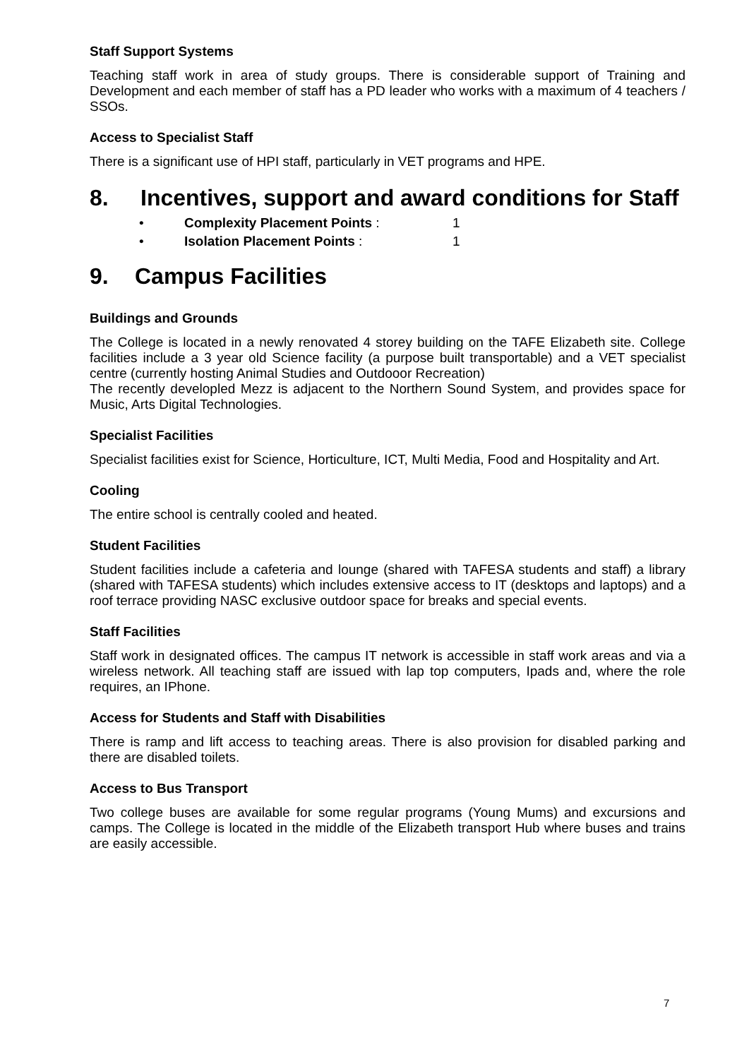Staff Support Systems
Teaching staff work in area of study groups. There is considerable support of Training and Development and each member of staff has a PD leader who works with a maximum of 4 teachers / SSOs.
Access to Specialist Staff
There is a significant use of HPI staff, particularly in VET programs and HPE.
8. Incentives, support and award conditions for Staff
• Complexity Placement Points : 1
• Isolation Placement Points : 1
9. Campus Facilities
Buildings and Grounds
The College is located in a newly renovated 4 storey building on the TAFE Elizabeth site. College facilities include a 3 year old Science facility (a purpose built transportable) and a VET specialist centre (currently hosting Animal Studies and Outdooor Recreation)
The recently developled Mezz is adjacent to the Northern Sound System, and provides space for Music, Arts Digital Technologies.
Specialist Facilities
Specialist facilities exist for Science, Horticulture, ICT, Multi Media, Food and Hospitality and Art.
Cooling
The entire school is centrally cooled and heated.
Student Facilities
Student facilities include a cafeteria and lounge (shared with TAFESA students and staff) a library (shared with TAFESA students) which includes extensive access to IT (desktops and laptops) and a roof terrace providing NASC exclusive outdoor space for breaks and special events.
Staff Facilities
Staff work in designated offices. The campus IT network is accessible in staff work areas and via a wireless network. All teaching staff are issued with lap top computers, Ipads and, where the role requires, an IPhone.
Access for Students and Staff with Disabilities
There is ramp and lift access to teaching areas. There is also provision for disabled parking and there are disabled toilets.
Access to Bus Transport
Two college buses are available for some regular programs (Young Mums) and excursions and camps. The College is located in the middle of the Elizabeth transport Hub where buses and trains are easily accessible.
7